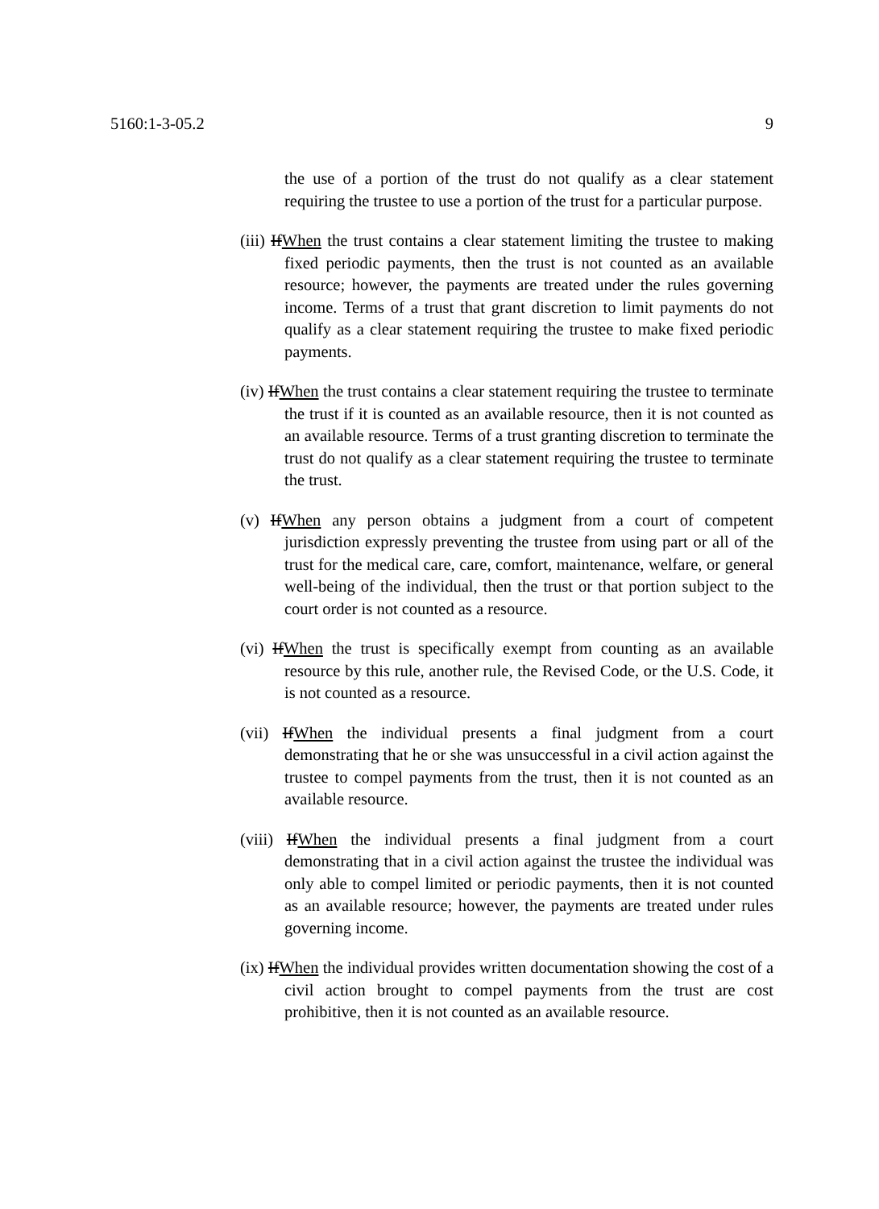5160:1-3-05.2 9
the use of a portion of the trust do not qualify as a clear statement requiring the trustee to use a portion of the trust for a particular purpose.
(iii) IfWhen the trust contains a clear statement limiting the trustee to making fixed periodic payments, then the trust is not counted as an available resource; however, the payments are treated under the rules governing income. Terms of a trust that grant discretion to limit payments do not qualify as a clear statement requiring the trustee to make fixed periodic payments.
(iv) IfWhen the trust contains a clear statement requiring the trustee to terminate the trust if it is counted as an available resource, then it is not counted as an available resource. Terms of a trust granting discretion to terminate the trust do not qualify as a clear statement requiring the trustee to terminate the trust.
(v) IfWhen any person obtains a judgment from a court of competent jurisdiction expressly preventing the trustee from using part or all of the trust for the medical care, care, comfort, maintenance, welfare, or general well-being of the individual, then the trust or that portion subject to the court order is not counted as a resource.
(vi) IfWhen the trust is specifically exempt from counting as an available resource by this rule, another rule, the Revised Code, or the U.S. Code, it is not counted as a resource.
(vii) IfWhen the individual presents a final judgment from a court demonstrating that he or she was unsuccessful in a civil action against the trustee to compel payments from the trust, then it is not counted as an available resource.
(viii) IfWhen the individual presents a final judgment from a court demonstrating that in a civil action against the trustee the individual was only able to compel limited or periodic payments, then it is not counted as an available resource; however, the payments are treated under rules governing income.
(ix) IfWhen the individual provides written documentation showing the cost of a civil action brought to compel payments from the trust are cost prohibitive, then it is not counted as an available resource.